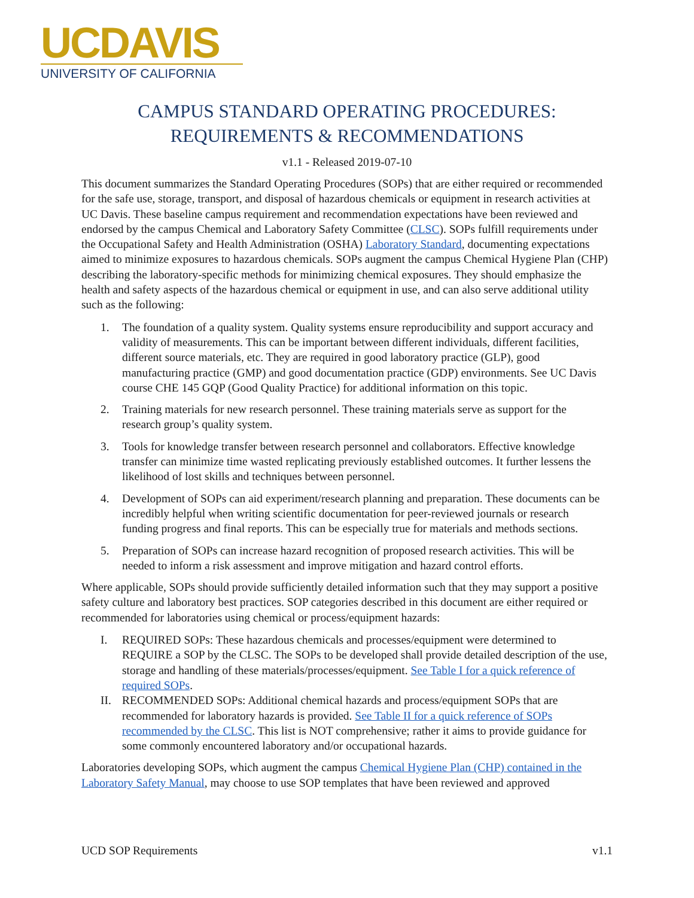UCDAVIS
UNIVERSITY OF CALIFORNIA
CAMPUS STANDARD OPERATING PROCEDURES:
REQUIREMENTS & RECOMMENDATIONS
v1.1 - Released 2019-07-10
This document summarizes the Standard Operating Procedures (SOPs) that are either required or recommended for the safe use, storage, transport, and disposal of hazardous chemicals or equipment in research activities at UC Davis. These baseline campus requirement and recommendation expectations have been reviewed and endorsed by the campus Chemical and Laboratory Safety Committee (CLSC). SOPs fulfill requirements under the Occupational Safety and Health Administration (OSHA) Laboratory Standard, documenting expectations aimed to minimize exposures to hazardous chemicals. SOPs augment the campus Chemical Hygiene Plan (CHP) describing the laboratory-specific methods for minimizing chemical exposures. They should emphasize the health and safety aspects of the hazardous chemical or equipment in use, and can also serve additional utility such as the following:
1. The foundation of a quality system. Quality systems ensure reproducibility and support accuracy and validity of measurements. This can be important between different individuals, different facilities, different source materials, etc. They are required in good laboratory practice (GLP), good manufacturing practice (GMP) and good documentation practice (GDP) environments. See UC Davis course CHE 145 GQP (Good Quality Practice) for additional information on this topic.
2. Training materials for new research personnel. These training materials serve as support for the research group’s quality system.
3. Tools for knowledge transfer between research personnel and collaborators. Effective knowledge transfer can minimize time wasted replicating previously established outcomes. It further lessens the likelihood of lost skills and techniques between personnel.
4. Development of SOPs can aid experiment/research planning and preparation. These documents can be incredibly helpful when writing scientific documentation for peer-reviewed journals or research funding progress and final reports. This can be especially true for materials and methods sections.
5. Preparation of SOPs can increase hazard recognition of proposed research activities. This will be needed to inform a risk assessment and improve mitigation and hazard control efforts.
Where applicable, SOPs should provide sufficiently detailed information such that they may support a positive safety culture and laboratory best practices. SOP categories described in this document are either required or recommended for laboratories using chemical or process/equipment hazards:
I. REQUIRED SOPs: These hazardous chemicals and processes/equipment were determined to REQUIRE a SOP by the CLSC. The SOPs to be developed shall provide detailed description of the use, storage and handling of these materials/processes/equipment. See Table I for a quick reference of required SOPs.
II. RECOMMENDED SOPs: Additional chemical hazards and process/equipment SOPs that are recommended for laboratory hazards is provided. See Table II for a quick reference of SOPs recommended by the CLSC. This list is NOT comprehensive; rather it aims to provide guidance for some commonly encountered laboratory and/or occupational hazards.
Laboratories developing SOPs, which augment the campus Chemical Hygiene Plan (CHP) contained in the Laboratory Safety Manual, may choose to use SOP templates that have been reviewed and approved
UCD SOP Requirements v1.1